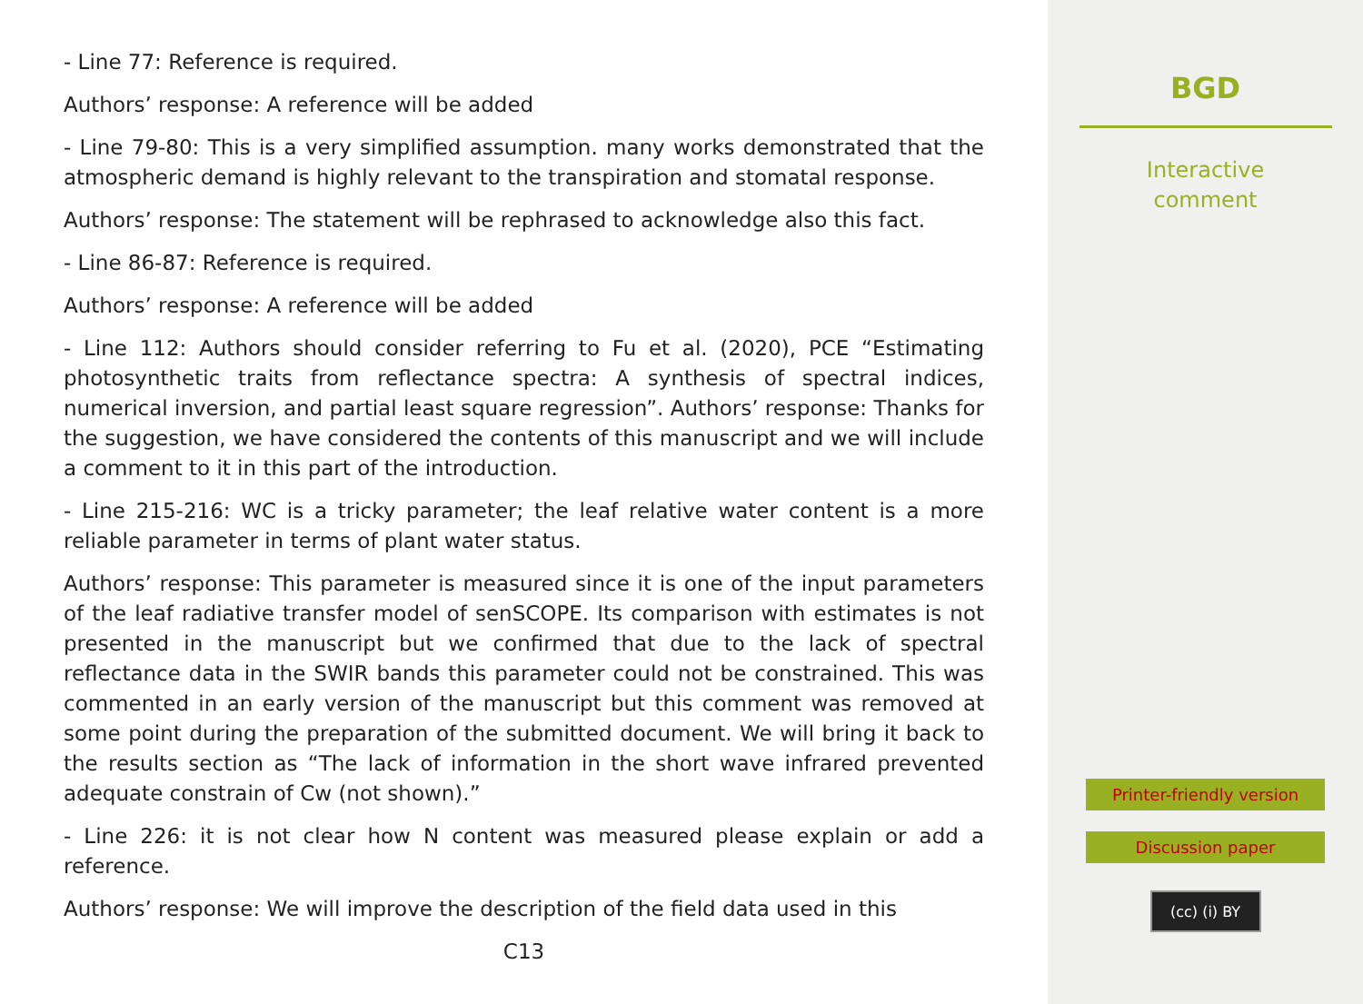- Line 77: Reference is required.
Authors’ response: A reference will be added
- Line 79-80: This is a very simplified assumption. many works demonstrated that the atmospheric demand is highly relevant to the transpiration and stomatal response.
Authors’ response: The statement will be rephrased to acknowledge also this fact.
- Line 86-87: Reference is required.
Authors’ response: A reference will be added
- Line 112: Authors should consider referring to Fu et al. (2020), PCE “Estimating photosynthetic traits from reflectance spectra: A synthesis of spectral indices, numerical inversion, and partial least square regression”. Authors’ response: Thanks for the suggestion, we have considered the contents of this manuscript and we will include a comment to it in this part of the introduction.
- Line 215-216: WC is a tricky parameter; the leaf relative water content is a more reliable parameter in terms of plant water status.
Authors’ response: This parameter is measured since it is one of the input parameters of the leaf radiative transfer model of senSCOPE. Its comparison with estimates is not presented in the manuscript but we confirmed that due to the lack of spectral reflectance data in the SWIR bands this parameter could not be constrained. This was commented in an early version of the manuscript but this comment was removed at some point during the preparation of the submitted document. We will bring it back to the results section as “The lack of information in the short wave infrared prevented adequate constrain of Cw (not shown).”
- Line 226: it is not clear how N content was measured please explain or add a reference.
Authors’ response: We will improve the description of the field data used in this
C13
BGD
Interactive
comment
Printer-friendly version
Discussion paper
(cc) (i) BY